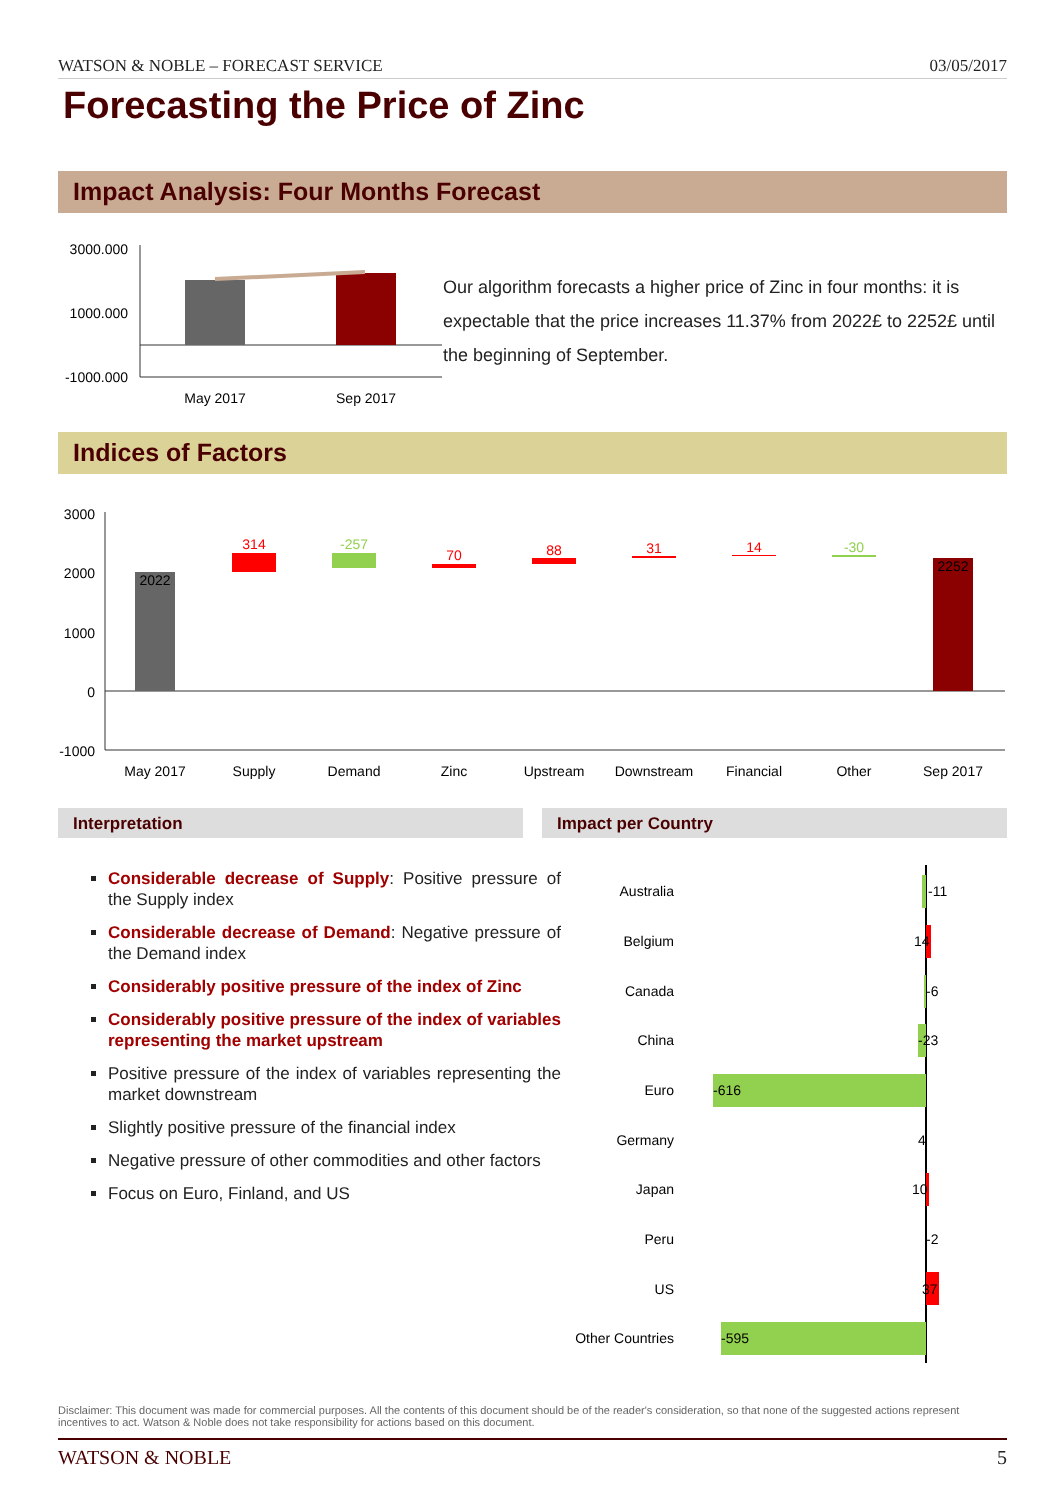WATSON & NOBLE – FORECAST SERVICE 03/05/2017
Forecasting the Price of Zinc
Impact Analysis: Four Months Forecast
3000.000
1000.000
-1000.000
May 2017
Sep 2017
Our algorithm forecasts a higher price of Zinc in four months: it is expectable that the price increases 11.37% from 2022£ to 2252£ until the beginning of September.
Indices of Factors
3000
2000
1000
0
-1000
2022
314
-257
70
88
31
14
-30
2252
May 2017
Supply
Demand
Zinc
Upstream
Downstream
Financial
Other
Sep 2017
Interpretation Impact per Country
Considerable decrease of Supply: Positive pressure of the Supply index
Considerable decrease of Demand: Negative pressure of the Demand index
Considerably positive pressure of the index of Zinc
Considerably positive pressure of the index of variables representing the market upstream
Positive pressure of the index of variables representing the market downstream
Slightly positive pressure of the financial index
Negative pressure of other commodities and other factors
Focus on Euro, Finland, and US
Australia
Belgium
Canada
China
Euro
Germany
Japan
Peru
US
Other Countries
-11
14
-6
-23
-616
4
10
-2
37
-595
Disclaimer: This document was made for commercial purposes. All the contents of this document should be of the reader's consideration, so that none of the suggested actions represent incentives to act. Watson & Noble does not take responsibility for actions based on this document.
WATSON & NOBLE 5